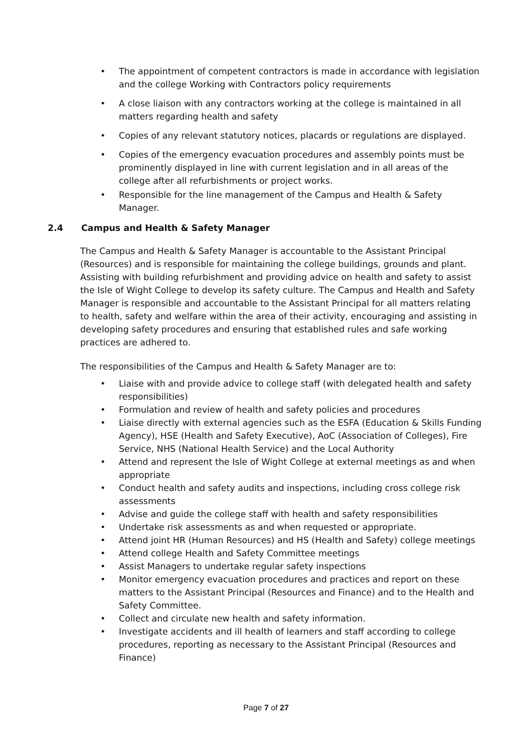• The appointment of competent contractors is made in accordance with legislation and the college Working with Contractors policy requirements
• A close liaison with any contractors working at the college is maintained in all matters regarding health and safety
• Copies of any relevant statutory notices, placards or regulations are displayed.
• Copies of the emergency evacuation procedures and assembly points must be prominently displayed in line with current legislation and in all areas of the college after all refurbishments or project works.
• Responsible for the line management of the Campus and Health & Safety Manager.
2.4 Campus and Health & Safety Manager
The Campus and Health & Safety Manager is accountable to the Assistant Principal (Resources) and is responsible for maintaining the college buildings, grounds and plant. Assisting with building refurbishment and providing advice on health and safety to assist the Isle of Wight College to develop its safety culture. The Campus and Health and Safety Manager is responsible and accountable to the Assistant Principal for all matters relating to health, safety and welfare within the area of their activity, encouraging and assisting in developing safety procedures and ensuring that established rules and safe working practices are adhered to.
The responsibilities of the Campus and Health & Safety Manager are to:
• Liaise with and provide advice to college staff (with delegated health and safety responsibilities)
• Formulation and review of health and safety policies and procedures
• Liaise directly with external agencies such as the ESFA (Education & Skills Funding Agency), HSE (Health and Safety Executive), AoC (Association of Colleges), Fire Service, NHS (National Health Service) and the Local Authority
• Attend and represent the Isle of Wight College at external meetings as and when appropriate
• Conduct health and safety audits and inspections, including cross college risk assessments
• Advise and guide the college staff with health and safety responsibilities
• Undertake risk assessments as and when requested or appropriate.
• Attend joint HR (Human Resources) and HS (Health and Safety) college meetings
• Attend college Health and Safety Committee meetings
• Assist Managers to undertake regular safety inspections
• Monitor emergency evacuation procedures and practices and report on these matters to the Assistant Principal (Resources and Finance) and to the Health and Safety Committee.
• Collect and circulate new health and safety information.
• Investigate accidents and ill health of learners and staff according to college procedures, reporting as necessary to the Assistant Principal (Resources and Finance)
Page 7 of 27